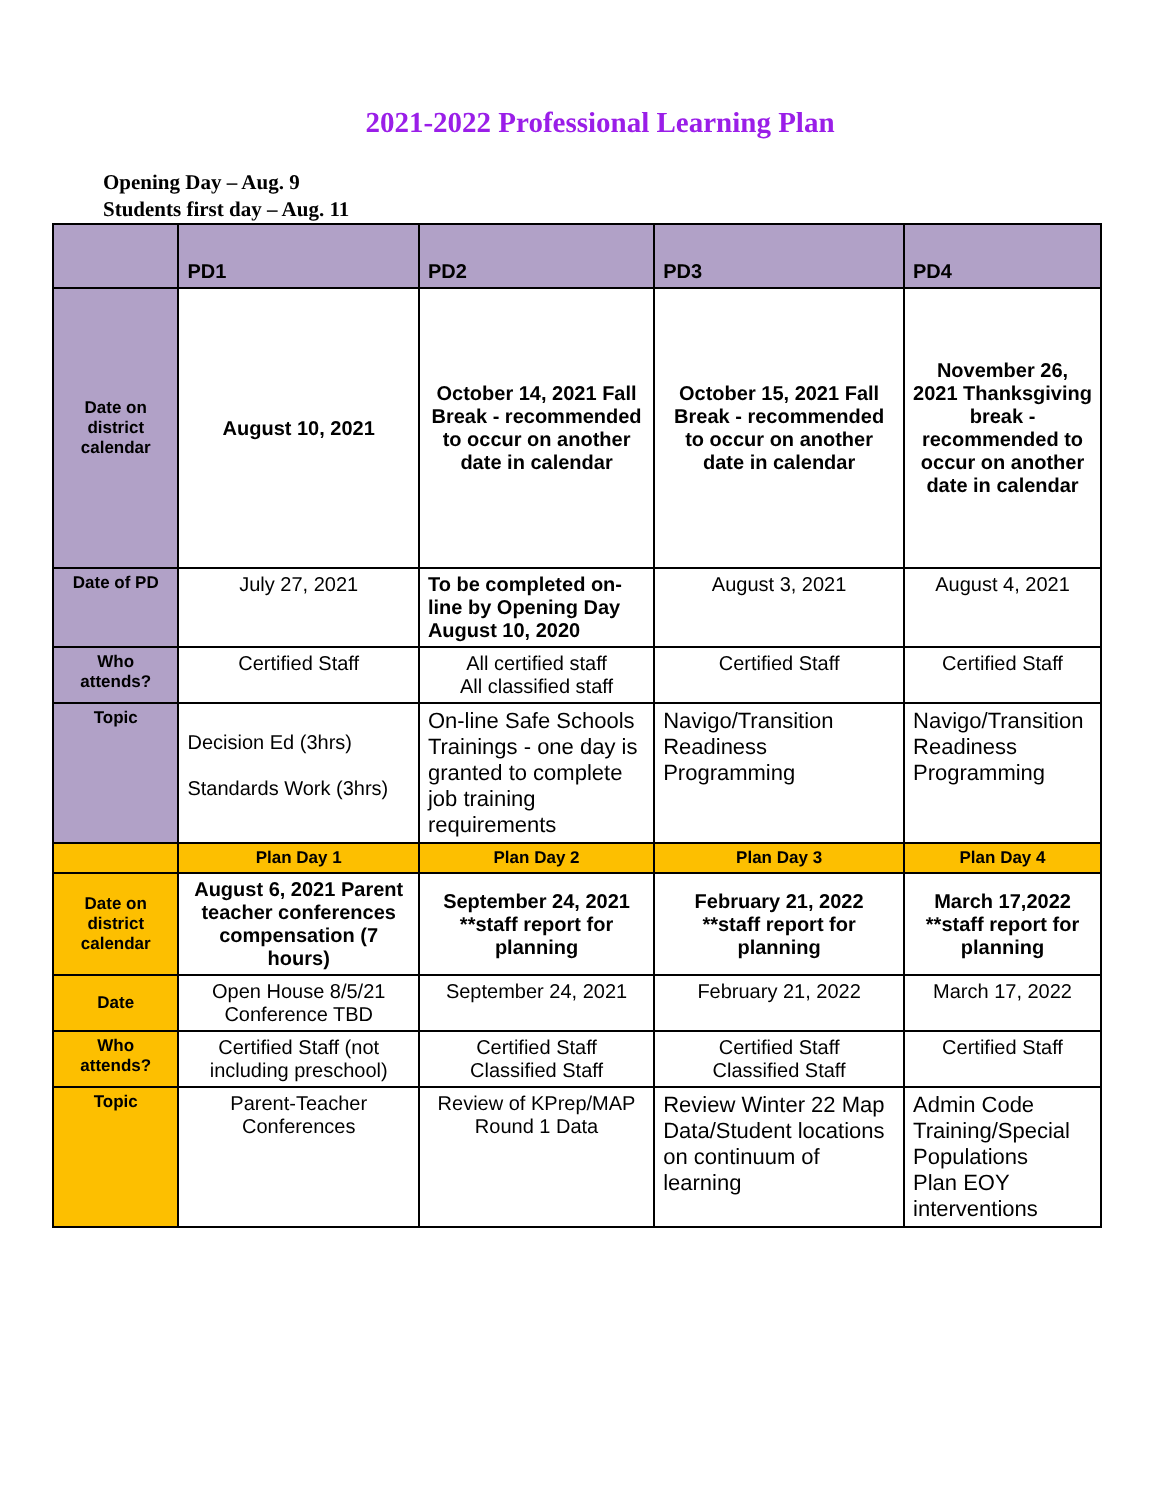2021-2022 Professional Learning Plan
Opening Day – Aug. 9
Students first day – Aug. 11
| | PD1 | PD2 | PD3 | PD4 |
| --- | --- | --- | --- | --- |
| Date on district calendar | August 10, 2021 | October 14, 2021 Fall Break - recommended to occur on another date in calendar | October 15, 2021 Fall Break - recommended to occur on another date in calendar | November 26, 2021 Thanksgiving break - recommended to occur on another date in calendar |
| Date of PD | July 27, 2021 | To be completed on-line by Opening Day August 10, 2020 | August 3, 2021 | August 4, 2021 |
| Who attends? | Certified Staff | All certified staff All classified staff | Certified Staff | Certified Staff |
| Topic | Decision Ed (3hrs) Standards Work (3hrs) | On-line Safe Schools Trainings - one day is granted to complete job training requirements | Navigo/Transition Readiness Programming | Navigo/Transition Readiness Programming |
| | Plan Day 1 | Plan Day 2 | Plan Day 3 | Plan Day 4 |
| Date on district calendar | August 6, 2021 Parent teacher conferences compensation (7 hours) | September 24, 2021 **staff report for planning | February 21, 2022 **staff report for planning | March 17,2022 **staff report for planning |
| Date | Open House 8/5/21 Conference TBD | September 24, 2021 | February 21, 2022 | March 17, 2022 |
| Who attends? | Certified Staff (not including preschool) | Certified Staff Classified Staff | Certified Staff Classified Staff | Certified Staff |
| Topic | Parent-Teacher Conferences | Review of KPrep/MAP Round 1 Data | Review Winter 22 Map Data/Student locations on continuum of learning | Admin Code Training/Special Populations Plan EOY interventions |